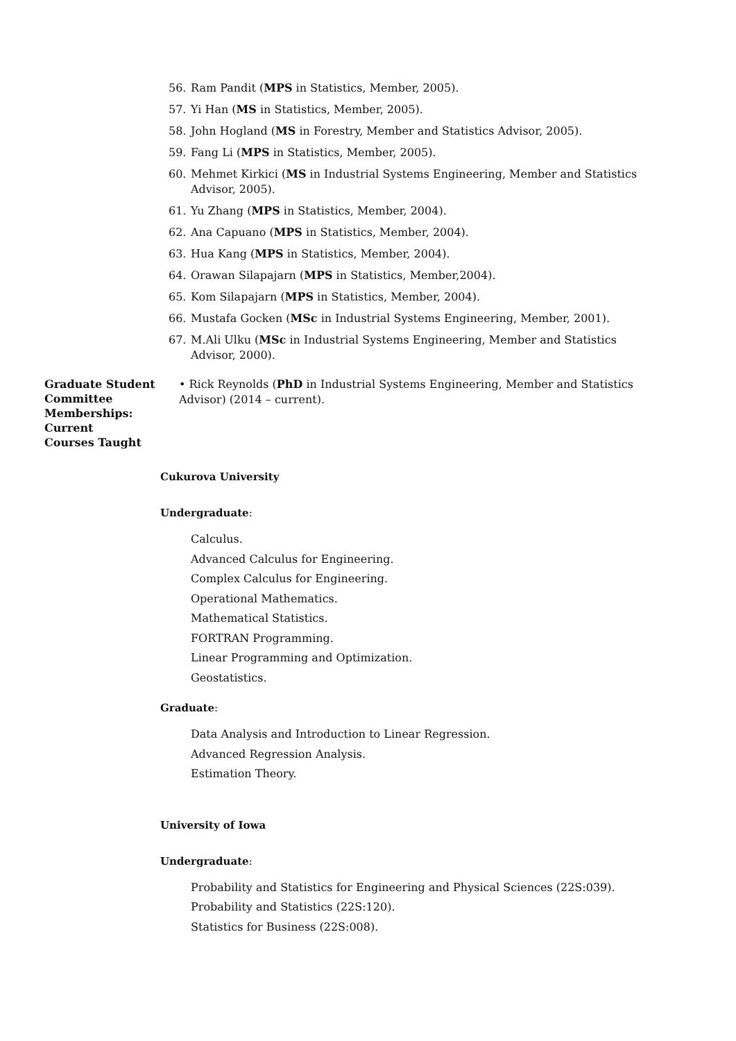56. Ram Pandit (MPS in Statistics, Member, 2005).
57. Yi Han (MS in Statistics, Member, 2005).
58. John Hogland (MS in Forestry, Member and Statistics Advisor, 2005).
59. Fang Li (MPS in Statistics, Member, 2005).
60. Mehmet Kirkici (MS in Industrial Systems Engineering, Member and Statistics Advisor, 2005).
61. Yu Zhang (MPS in Statistics, Member, 2004).
62. Ana Capuano (MPS in Statistics, Member, 2004).
63. Hua Kang (MPS in Statistics, Member, 2004).
64. Orawan Silapajarn (MPS in Statistics, Member,2004).
65. Kom Silapajarn (MPS in Statistics, Member, 2004).
66. Mustafa Gocken (MSc in Industrial Systems Engineering, Member, 2001).
67. M.Ali Ulku (MSc in Industrial Systems Engineering, Member and Statistics Advisor, 2000).
Graduate Student Committee Memberships: Current
• Rick Reynolds (PhD in Industrial Systems Engineering, Member and Statistics Advisor) (2014 – current).
Courses Taught
Cukurova University
Undergraduate:
Calculus.
Advanced Calculus for Engineering.
Complex Calculus for Engineering.
Operational Mathematics.
Mathematical Statistics.
FORTRAN Programming.
Linear Programming and Optimization.
Geostatistics.
Graduate:
Data Analysis and Introduction to Linear Regression.
Advanced Regression Analysis.
Estimation Theory.
University of Iowa
Undergraduate:
Probability and Statistics for Engineering and Physical Sciences (22S:039).
Probability and Statistics (22S:120).
Statistics for Business (22S:008).